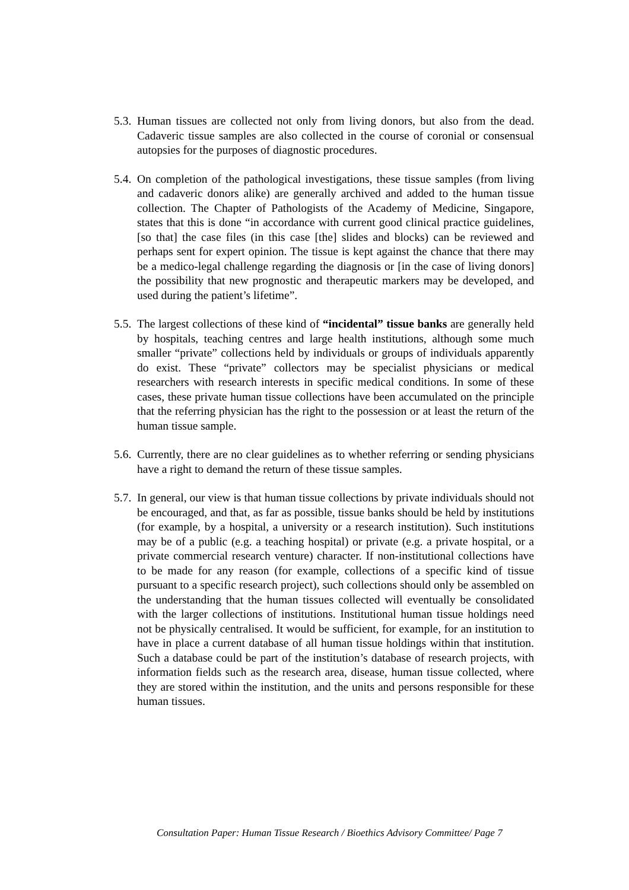5.3.
Human tissues are collected not only from living donors, but also from the dead. Cadaveric tissue samples are also collected in the course of coronial or consensual autopsies for the purposes of diagnostic procedures.
5.4.
On completion of the pathological investigations, these tissue samples (from living and cadaveric donors alike) are generally archived and added to the human tissue collection. The Chapter of Pathologists of the Academy of Medicine, Singapore, states that this is done “in accordance with current good clinical practice guidelines, [so that] the case files (in this case [the] slides and blocks) can be reviewed and perhaps sent for expert opinion. The tissue is kept against the chance that there may be a medico-legal challenge regarding the diagnosis or [in the case of living donors] the possibility that new prognostic and therapeutic markers may be developed, and used during the patient’s lifetime”.
5.5.
The largest collections of these kind of “incidental” tissue banks are generally held by hospitals, teaching centres and large health institutions, although some much smaller “private” collections held by individuals or groups of individuals apparently do exist. These “private” collectors may be specialist physicians or medical researchers with research interests in specific medical conditions. In some of these cases, these private human tissue collections have been accumulated on the principle that the referring physician has the right to the possession or at least the return of the human tissue sample.
5.6.
Currently, there are no clear guidelines as to whether referring or sending physicians have a right to demand the return of these tissue samples.
5.7.
In general, our view is that human tissue collections by private individuals should not be encouraged, and that, as far as possible, tissue banks should be held by institutions (for example, by a hospital, a university or a research institution). Such institutions may be of a public (e.g. a teaching hospital) or private (e.g. a private hospital, or a private commercial research venture) character. If non-institutional collections have to be made for any reason (for example, collections of a specific kind of tissue pursuant to a specific research project), such collections should only be assembled on the understanding that the human tissues collected will eventually be consolidated with the larger collections of institutions. Institutional human tissue holdings need not be physically centralised. It would be sufficient, for example, for an institution to have in place a current database of all human tissue holdings within that institution. Such a database could be part of the institution’s database of research projects, with information fields such as the research area, disease, human tissue collected, where they are stored within the institution, and the units and persons responsible for these human tissues.
Consultation Paper: Human Tissue Research / Bioethics Advisory Committee/ Page 7